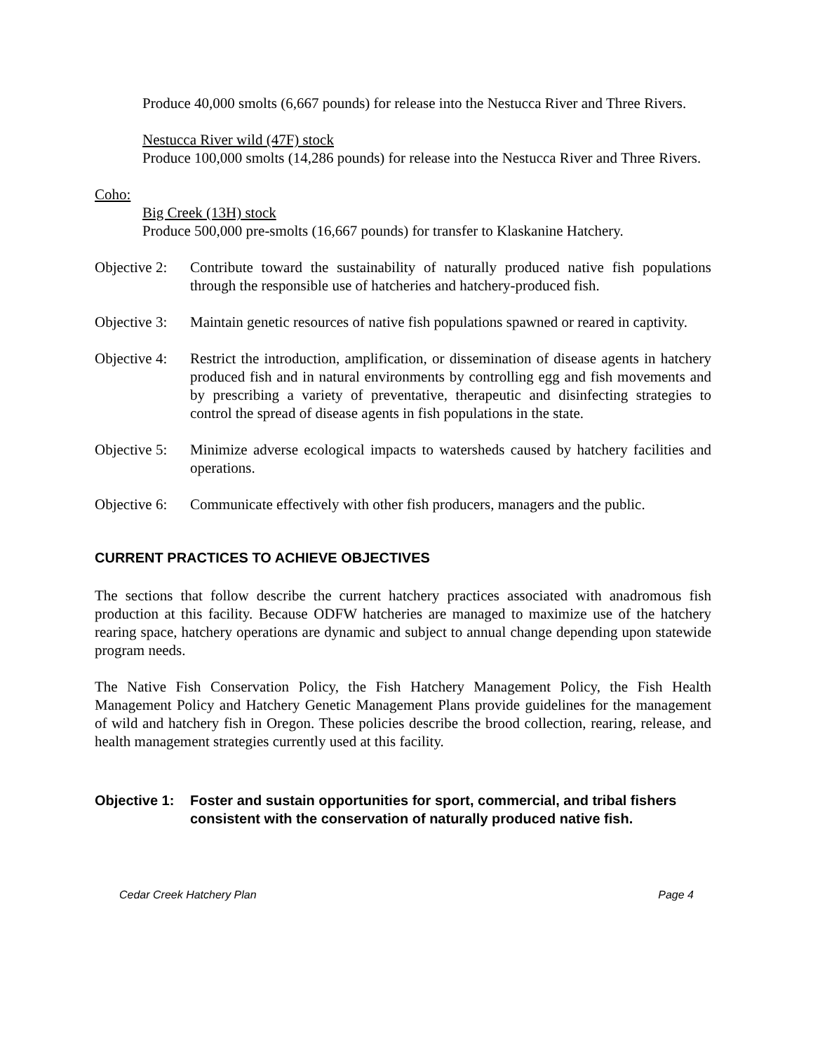Produce 40,000 smolts (6,667 pounds) for release into the Nestucca River and Three Rivers.
Nestucca River wild (47F) stock
Produce 100,000 smolts (14,286 pounds) for release into the Nestucca River and Three Rivers.
Coho:
Big Creek (13H) stock
Produce 500,000 pre-smolts (16,667 pounds) for transfer to Klaskanine Hatchery.
Objective 2:
Contribute toward the sustainability of naturally produced native fish populations through the responsible use of hatcheries and hatchery-produced fish.
Objective 3:
Maintain genetic resources of native fish populations spawned or reared in captivity.
Objective 4:
Restrict the introduction, amplification, or dissemination of disease agents in hatchery produced fish and in natural environments by controlling egg and fish movements and by prescribing a variety of preventative, therapeutic and disinfecting strategies to control the spread of disease agents in fish populations in the state.
Objective 5:
Minimize adverse ecological impacts to watersheds caused by hatchery facilities and operations.
Objective 6:
Communicate effectively with other fish producers, managers and the public.
CURRENT PRACTICES TO ACHIEVE OBJECTIVES
The sections that follow describe the current hatchery practices associated with anadromous fish production at this facility. Because ODFW hatcheries are managed to maximize use of the hatchery rearing space, hatchery operations are dynamic and subject to annual change depending upon statewide program needs.
The Native Fish Conservation Policy, the Fish Hatchery Management Policy, the Fish Health Management Policy and Hatchery Genetic Management Plans provide guidelines for the management of wild and hatchery fish in Oregon. These policies describe the brood collection, rearing, release, and health management strategies currently used at this facility.
Objective 1: Foster and sustain opportunities for sport, commercial, and tribal fishers consistent with the conservation of naturally produced native fish.
Cedar Creek Hatchery Plan Page 4